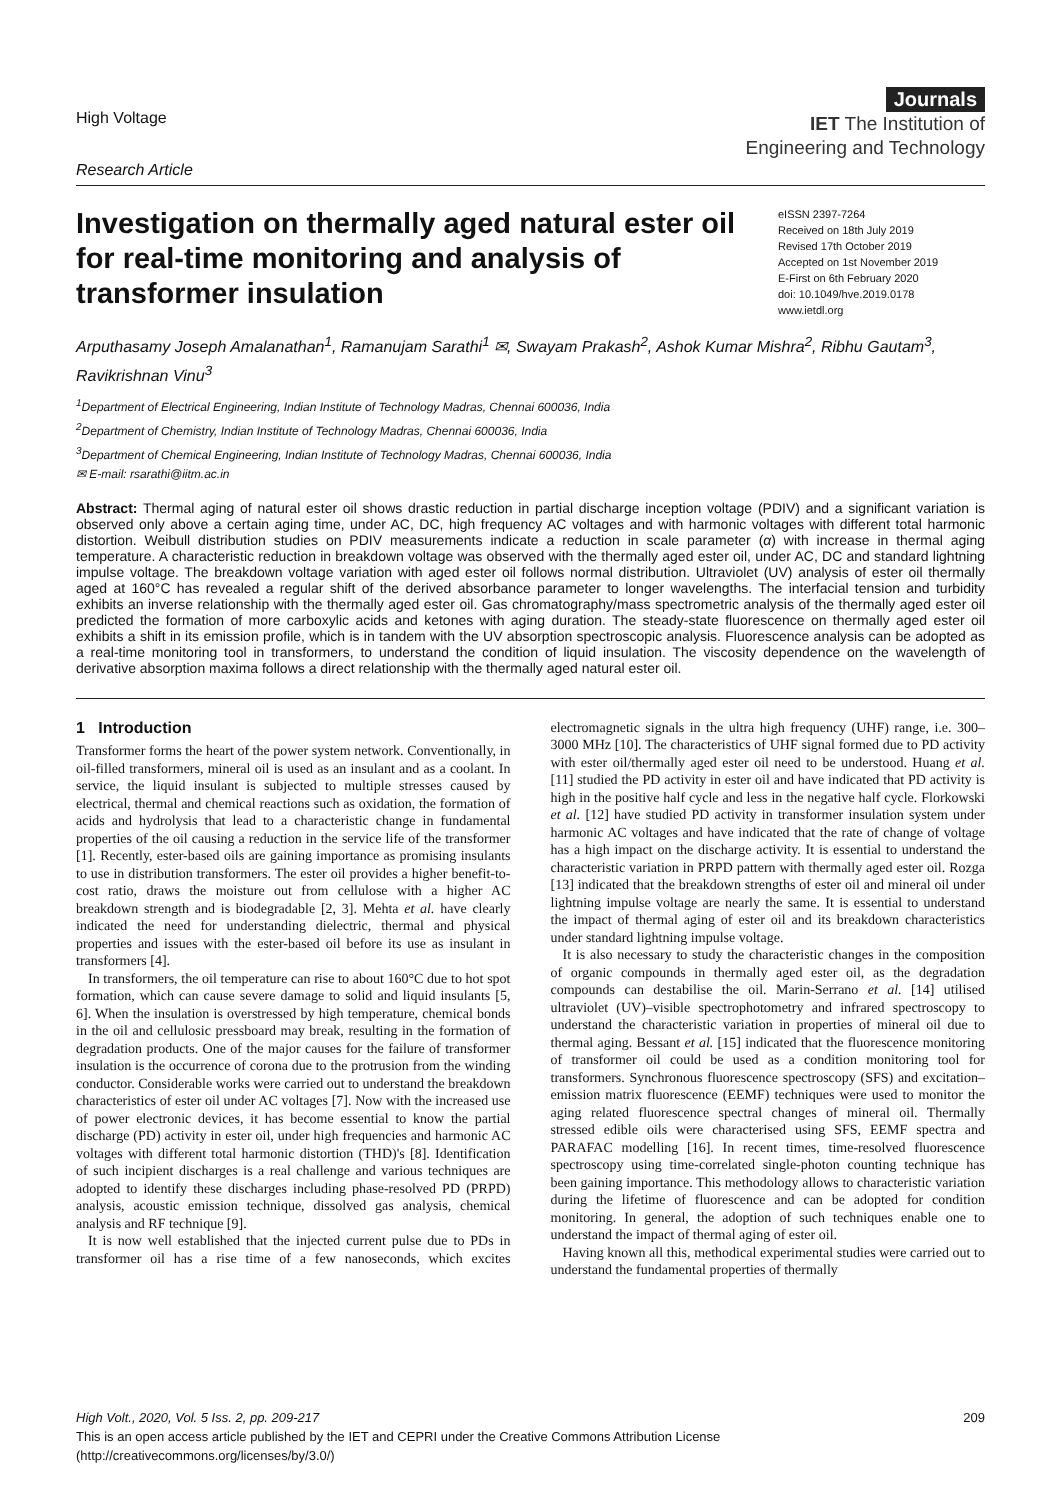High Voltage
Research Article
Journals
IET The Institution of
Engineering and Technology
Investigation on thermally aged natural ester oil for real-time monitoring and analysis of transformer insulation
eISSN 2397-7264
Received on 18th July 2019
Revised 17th October 2019
Accepted on 1st November 2019
E-First on 6th February 2020
doi: 10.1049/hve.2019.0178
www.ietdl.org
Arputhasamy Joseph Amalanathan<sup>1</sup>, Ramanujam Sarathi<sup>1</sup> ✉, Swayam Prakash<sup>2</sup>, Ashok Kumar Mishra<sup>2</sup>, Ribhu Gautam<sup>3</sup>, Ravikrishnan Vinu<sup>3</sup>
<sup>1</sup> Department of Electrical Engineering, Indian Institute of Technology Madras, Chennai 600036, India
<sup>2</sup> Department of Chemistry, Indian Institute of Technology Madras, Chennai 600036, India
<sup>3</sup> Department of Chemical Engineering, Indian Institute of Technology Madras, Chennai 600036, India
✉ E-mail: rsarathi@iitm.ac.in
Abstract: Thermal aging of natural ester oil shows drastic reduction in partial discharge inception voltage (PDIV) and a significant variation is observed only above a certain aging time, under AC, DC, high frequency AC voltages and with harmonic voltages with different total harmonic distortion. Weibull distribution studies on PDIV measurements indicate a reduction in scale parameter (α) with increase in thermal aging temperature. A characteristic reduction in breakdown voltage was observed with the thermally aged ester oil, under AC, DC and standard lightning impulse voltage. The breakdown voltage variation with aged ester oil follows normal distribution. Ultraviolet (UV) analysis of ester oil thermally aged at 160°C has revealed a regular shift of the derived absorbance parameter to longer wavelengths. The interfacial tension and turbidity exhibits an inverse relationship with the thermally aged ester oil. Gas chromatography/mass spectrometric analysis of the thermally aged ester oil predicted the formation of more carboxylic acids and ketones with aging duration. The steady-state fluorescence on thermally aged ester oil exhibits a shift in its emission profile, which is in tandem with the UV absorption spectroscopic analysis. Fluorescence analysis can be adopted as a real-time monitoring tool in transformers, to understand the condition of liquid insulation. The viscosity dependence on the wavelength of derivative absorption maxima follows a direct relationship with the thermally aged natural ester oil.
1 Introduction
Transformer forms the heart of the power system network. Conventionally, in oil-filled transformers, mineral oil is used as an insulant and as a coolant. In service, the liquid insulant is subjected to multiple stresses caused by electrical, thermal and chemical reactions such as oxidation, the formation of acids and hydrolysis that lead to a characteristic change in fundamental properties of the oil causing a reduction in the service life of the transformer [1]. Recently, ester-based oils are gaining importance as promising insulants to use in distribution transformers. The ester oil provides a higher benefit-to-cost ratio, draws the moisture out from cellulose with a higher AC breakdown strength and is biodegradable [2, 3]. Mehta et al. have clearly indicated the need for understanding dielectric, thermal and physical properties and issues with the ester-based oil before its use as insulant in transformers [4].
In transformers, the oil temperature can rise to about 160°C due to hot spot formation, which can cause severe damage to solid and liquid insulants [5, 6]. When the insulation is overstressed by high temperature, chemical bonds in the oil and cellulosic pressboard may break, resulting in the formation of degradation products. One of the major causes for the failure of transformer insulation is the occurrence of corona due to the protrusion from the winding conductor. Considerable works were carried out to understand the breakdown characteristics of ester oil under AC voltages [7]. Now with the increased use of power electronic devices, it has become essential to know the partial discharge (PD) activity in ester oil, under high frequencies and harmonic AC voltages with different total harmonic distortion (THD)'s [8]. Identification of such incipient discharges is a real challenge and various techniques are adopted to identify these discharges including phase-resolved PD (PRPD) analysis, acoustic emission technique, dissolved gas analysis, chemical analysis and RF technique [9].
It is now well established that the injected current pulse due to PDs in transformer oil has a rise time of a few nanoseconds, which excites electromagnetic signals in the ultra high frequency (UHF) range, i.e. 300–3000 MHz [10]. The characteristics of UHF signal formed due to PD activity with ester oil/thermally aged ester oil need to be understood. Huang et al. [11] studied the PD activity in ester oil and have indicated that PD activity is high in the positive half cycle and less in the negative half cycle. Florkowski et al. [12] have studied PD activity in transformer insulation system under harmonic AC voltages and have indicated that the rate of change of voltage has a high impact on the discharge activity. It is essential to understand the characteristic variation in PRPD pattern with thermally aged ester oil. Rozga [13] indicated that the breakdown strengths of ester oil and mineral oil under lightning impulse voltage are nearly the same. It is essential to understand the impact of thermal aging of ester oil and its breakdown characteristics under standard lightning impulse voltage.
It is also necessary to study the characteristic changes in the composition of organic compounds in thermally aged ester oil, as the degradation compounds can destabilise the oil. Marin-Serrano et al. [14] utilised ultraviolet (UV)–visible spectrophotometry and infrared spectroscopy to understand the characteristic variation in properties of mineral oil due to thermal aging. Bessant et al. [15] indicated that the fluorescence monitoring of transformer oil could be used as a condition monitoring tool for transformers. Synchronous fluorescence spectroscopy (SFS) and excitation–emission matrix fluorescence (EEMF) techniques were used to monitor the aging related fluorescence spectral changes of mineral oil. Thermally stressed edible oils were characterised using SFS, EEMF spectra and PARAFAC modelling [16]. In recent times, time-resolved fluorescence spectroscopy using time-correlated single-photon counting technique has been gaining importance. This methodology allows to characteristic variation during the lifetime of fluorescence and can be adopted for condition monitoring. In general, the adoption of such techniques enable one to understand the impact of thermal aging of ester oil.
Having known all this, methodical experimental studies were carried out to understand the fundamental properties of thermally
High Volt., 2020, Vol. 5 Iss. 2, pp. 209-217 209
This is an open access article published by the IET and CEPRI under the Creative Commons Attribution License
(http://creativecommons.org/licenses/by/3.0/)